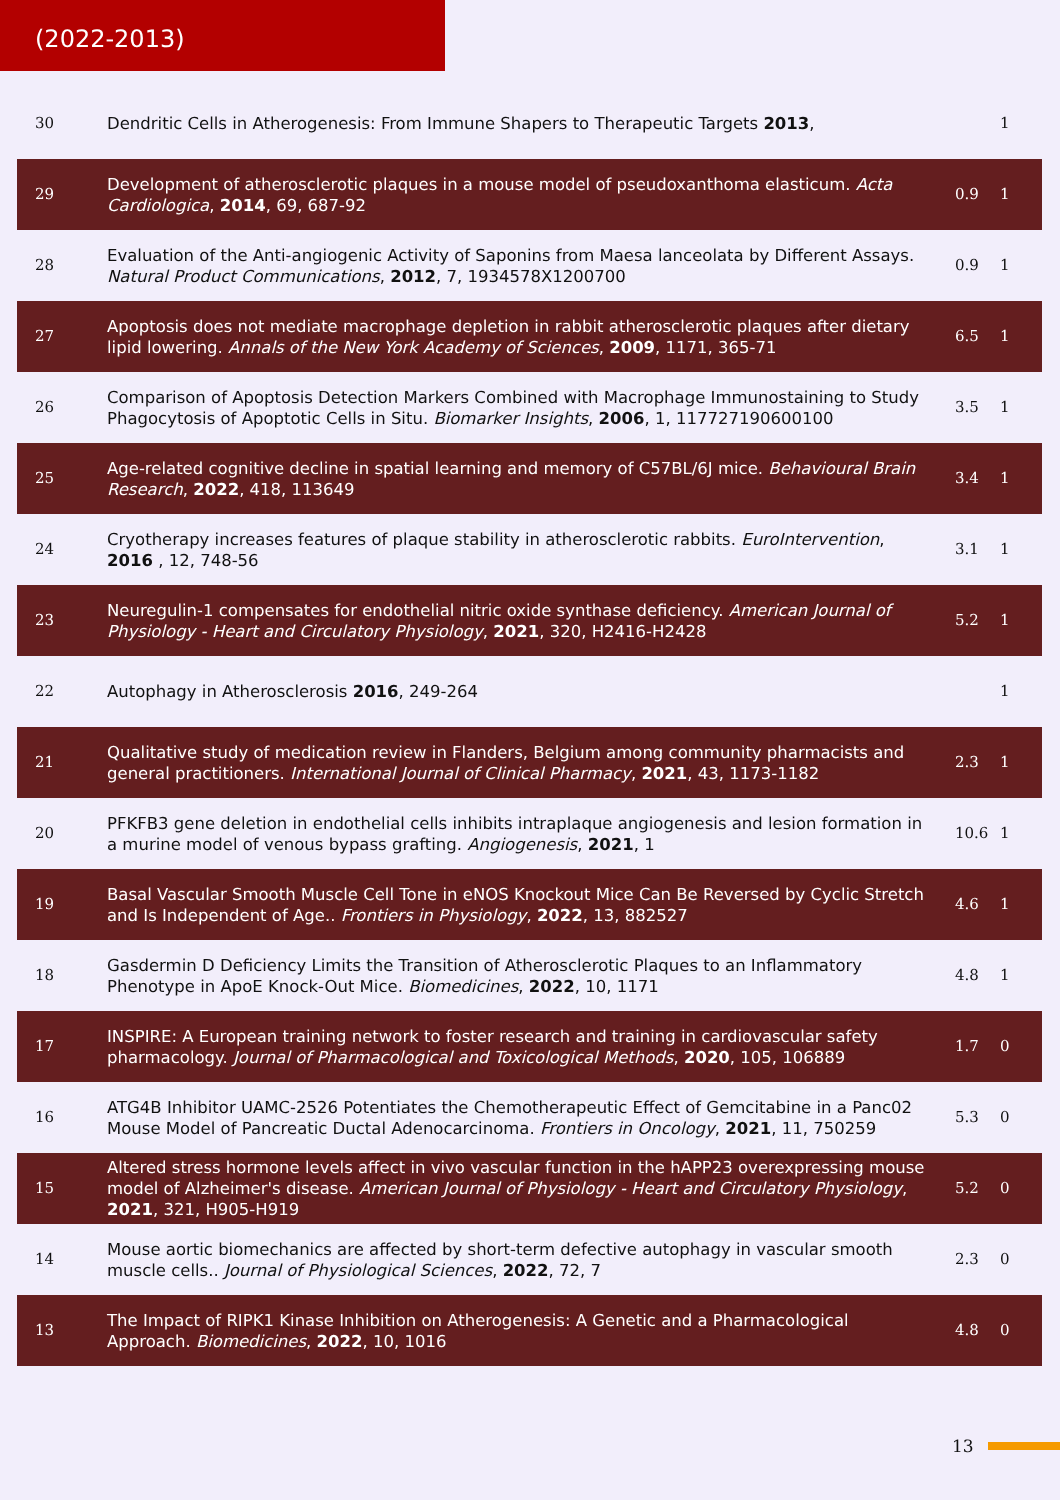(2022-2013)
| 30 | Dendritic Cells in Atherogenesis: From Immune Shapers to Therapeutic Targets 2013 , | | 1 |
| 29 | Development of atherosclerotic plaques in a mouse model of pseudoxanthoma elasticum. Acta Cardiologica , 2014 , 69, 687-92 | 0.9 | 1 |
| 28 | Evaluation of the Anti-angiogenic Activity of Saponins from Maesa lanceolata by Different Assays. Natural Product Communications , 2012 , 7, 1934578X1200700 | 0.9 | 1 |
| 27 | Apoptosis does not mediate macrophage depletion in rabbit atherosclerotic plaques after dietary lipid lowering. Annals of the New York Academy of Sciences , 2009 , 1171, 365-71 | 6.5 | 1 |
| 26 | Comparison of Apoptosis Detection Markers Combined with Macrophage Immunostaining to Study Phagocytosis of Apoptotic Cells in Situ. Biomarker Insights , 2006 , 1, 117727190600100 | 3.5 | 1 |
| 25 | Age-related cognitive decline in spatial learning and memory of C57BL/6J mice. Behavioural Brain Research , 2022 , 418, 113649 | 3.4 | 1 |
| 24 | Cryotherapy increases features of plaque stability in atherosclerotic rabbits. EuroIntervention , 2016 , 12, 748-56 | 3.1 | 1 |
| 23 | Neuregulin-1 compensates for endothelial nitric oxide synthase deficiency. American Journal of Physiology - Heart and Circulatory Physiology , 2021 , 320, H2416-H2428 | 5.2 | 1 |
| 22 | Autophagy in Atherosclerosis 2016 , 249-264 | | 1 |
| 21 | Qualitative study of medication review in Flanders, Belgium among community pharmacists and general practitioners. International Journal of Clinical Pharmacy , 2021 , 43, 1173-1182 | 2.3 | 1 |
| 20 | PFKFB3 gene deletion in endothelial cells inhibits intraplaque angiogenesis and lesion formation in a murine model of venous bypass grafting. Angiogenesis , 2021 , 1 | 10.6 | 1 |
| 19 | Basal Vascular Smooth Muscle Cell Tone in eNOS Knockout Mice Can Be Reversed by Cyclic Stretch and Is Independent of Age.. Frontiers in Physiology , 2022 , 13, 882527 | 4.6 | 1 |
| 18 | Gasdermin D Deficiency Limits the Transition of Atherosclerotic Plaques to an Inflammatory Phenotype in ApoE Knock-Out Mice. Biomedicines , 2022 , 10, 1171 | 4.8 | 1 |
| 17 | INSPIRE: A European training network to foster research and training in cardiovascular safety pharmacology. Journal of Pharmacological and Toxicological Methods , 2020 , 105, 106889 | 1.7 | 0 |
| 16 | ATG4B Inhibitor UAMC-2526 Potentiates the Chemotherapeutic Effect of Gemcitabine in a Panc02 Mouse Model of Pancreatic Ductal Adenocarcinoma. Frontiers in Oncology , 2021 , 11, 750259 | 5.3 | 0 |
| 15 | Altered stress hormone levels affect in vivo vascular function in the hAPP23 overexpressing mouse model of Alzheimer's disease. American Journal of Physiology - Heart and Circulatory Physiology , 2021 , 321, H905-H919 | 5.2 | 0 |
| 14 | Mouse aortic biomechanics are affected by short-term defective autophagy in vascular smooth muscle cells.. Journal of Physiological Sciences , 2022 , 72, 7 | 2.3 | 0 |
| 13 | The Impact of RIPK1 Kinase Inhibition on Atherogenesis: A Genetic and a Pharmacological Approach. Biomedicines , 2022 , 10, 1016 | 4.8 | 0 |
13